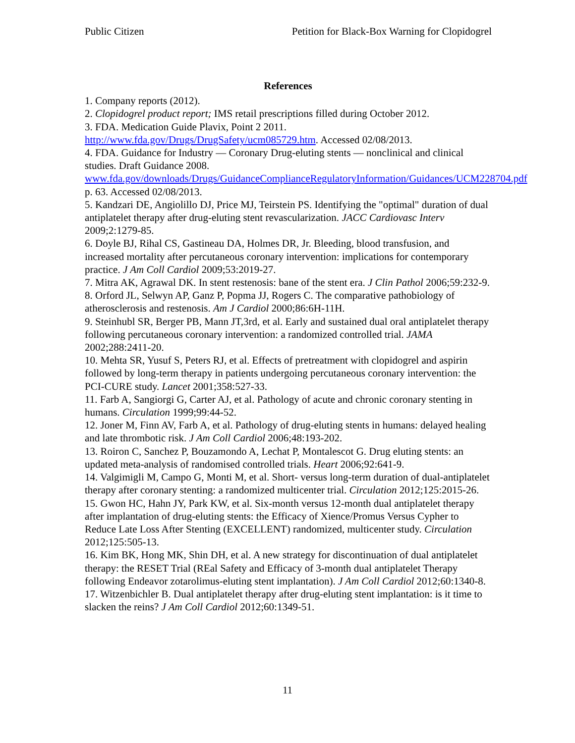Public Citizen Petition for Black-Box Warning for Clopidogrel
References
1. Company reports (2012).
2. Clopidogrel product report; IMS retail prescriptions filled during October 2012.
3. FDA. Medication Guide Plavix, Point 2 2011. http://www.fda.gov/Drugs/DrugSafety/ucm085729.htm. Accessed 02/08/2013.
4. FDA. Guidance for Industry — Coronary Drug-eluting stents — nonclinical and clinical studies. Draft Guidance 2008. www.fda.gov/downloads/Drugs/GuidanceComplianceRegulatoryInformation/Guidances/UCM228704.pdf p. 63. Accessed 02/08/2013.
5. Kandzari DE, Angiolillo DJ, Price MJ, Teirstein PS. Identifying the "optimal" duration of dual antiplatelet therapy after drug-eluting stent revascularization. JACC Cardiovasc Interv 2009;2:1279-85.
6. Doyle BJ, Rihal CS, Gastineau DA, Holmes DR, Jr. Bleeding, blood transfusion, and increased mortality after percutaneous coronary intervention: implications for contemporary practice. J Am Coll Cardiol 2009;53:2019-27.
7. Mitra AK, Agrawal DK. In stent restenosis: bane of the stent era. J Clin Pathol 2006;59:232-9.
8. Orford JL, Selwyn AP, Ganz P, Popma JJ, Rogers C. The comparative pathobiology of atherosclerosis and restenosis. Am J Cardiol 2000;86:6H-11H.
9. Steinhubl SR, Berger PB, Mann JT,3rd, et al. Early and sustained dual oral antiplatelet therapy following percutaneous coronary intervention: a randomized controlled trial. JAMA 2002;288:2411-20.
10. Mehta SR, Yusuf S, Peters RJ, et al. Effects of pretreatment with clopidogrel and aspirin followed by long-term therapy in patients undergoing percutaneous coronary intervention: the PCI-CURE study. Lancet 2001;358:527-33.
11. Farb A, Sangiorgi G, Carter AJ, et al. Pathology of acute and chronic coronary stenting in humans. Circulation 1999;99:44-52.
12. Joner M, Finn AV, Farb A, et al. Pathology of drug-eluting stents in humans: delayed healing and late thrombotic risk. J Am Coll Cardiol 2006;48:193-202.
13. Roiron C, Sanchez P, Bouzamondo A, Lechat P, Montalescot G. Drug eluting stents: an updated meta-analysis of randomised controlled trials. Heart 2006;92:641-9.
14. Valgimigli M, Campo G, Monti M, et al. Short- versus long-term duration of dual-antiplatelet therapy after coronary stenting: a randomized multicenter trial. Circulation 2012;125:2015-26.
15. Gwon HC, Hahn JY, Park KW, et al. Six-month versus 12-month dual antiplatelet therapy after implantation of drug-eluting stents: the Efficacy of Xience/Promus Versus Cypher to Reduce Late Loss After Stenting (EXCELLENT) randomized, multicenter study. Circulation 2012;125:505-13.
16. Kim BK, Hong MK, Shin DH, et al. A new strategy for discontinuation of dual antiplatelet therapy: the RESET Trial (REal Safety and Efficacy of 3-month dual antiplatelet Therapy following Endeavor zotarolimus-eluting stent implantation). J Am Coll Cardiol 2012;60:1340-8.
17. Witzenbichler B. Dual antiplatelet therapy after drug-eluting stent implantation: is it time to slacken the reins? J Am Coll Cardiol 2012;60:1349-51.
11